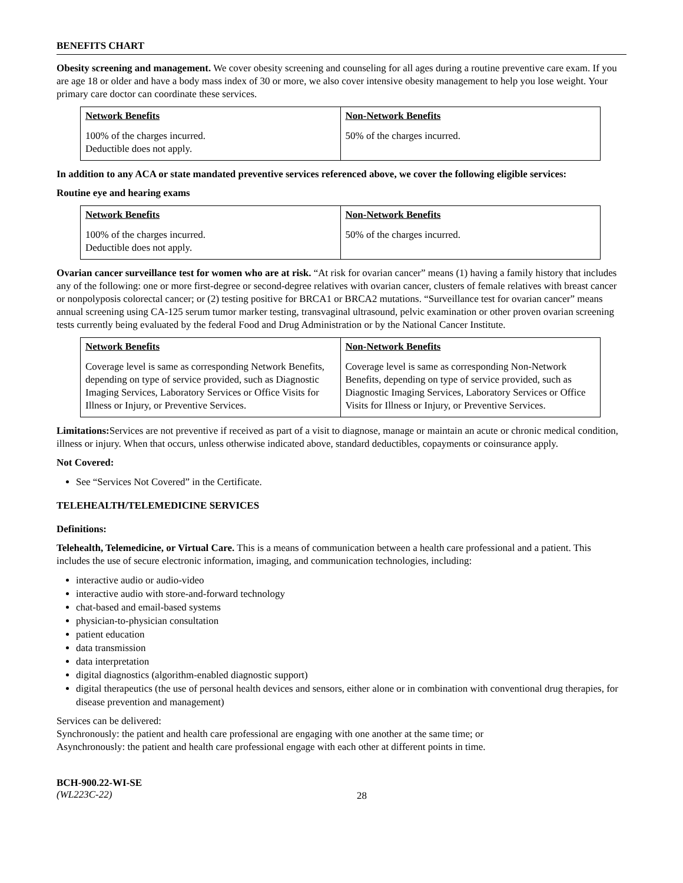BENEFITS CHART
Obesity screening and management. We cover obesity screening and counseling for all ages during a routine preventive care exam. If you are age 18 or older and have a body mass index of 30 or more, we also cover intensive obesity management to help you lose weight. Your primary care doctor can coordinate these services.
| Network Benefits | Non-Network Benefits |
| --- | --- |
| 100% of the charges incurred. Deductible does not apply. | 50% of the charges incurred. |
In addition to any ACA or state mandated preventive services referenced above, we cover the following eligible services:
Routine eye and hearing exams
| Network Benefits | Non-Network Benefits |
| --- | --- |
| 100% of the charges incurred. Deductible does not apply. | 50% of the charges incurred. |
Ovarian cancer surveillance test for women who are at risk. “At risk for ovarian cancer” means (1) having a family history that includes any of the following: one or more first-degree or second-degree relatives with ovarian cancer, clusters of female relatives with breast cancer or nonpolyposis colorectal cancer; or (2) testing positive for BRCA1 or BRCA2 mutations. “Surveillance test for ovarian cancer” means annual screening using CA-125 serum tumor marker testing, transvaginal ultrasound, pelvic examination or other proven ovarian screening tests currently being evaluated by the federal Food and Drug Administration or by the National Cancer Institute.
| Network Benefits | Non-Network Benefits |
| --- | --- |
| Coverage level is same as corresponding Network Benefits, depending on type of service provided, such as Diagnostic Imaging Services, Laboratory Services or Office Visits for Illness or Injury, or Preventive Services. | Coverage level is same as corresponding Non-Network Benefits, depending on type of service provided, such as Diagnostic Imaging Services, Laboratory Services or Office Visits for Illness or Injury, or Preventive Services. |
Limitations: Services are not preventive if received as part of a visit to diagnose, manage or maintain an acute or chronic medical condition, illness or injury. When that occurs, unless otherwise indicated above, standard deductibles, copayments or coinsurance apply.
Not Covered:
See “Services Not Covered” in the Certificate.
TELEHEALTH/TELEMEDICINE SERVICES
Definitions:
Telehealth, Telemedicine, or Virtual Care. This is a means of communication between a health care professional and a patient. This includes the use of secure electronic information, imaging, and communication technologies, including:
interactive audio or audio-video
interactive audio with store-and-forward technology
chat-based and email-based systems
physician-to-physician consultation
patient education
data transmission
data interpretation
digital diagnostics (algorithm-enabled diagnostic support)
digital therapeutics (the use of personal health devices and sensors, either alone or in combination with conventional drug therapies, for disease prevention and management)
Services can be delivered:
Synchronously: the patient and health care professional are engaging with one another at the same time; or
Asynchronously: the patient and health care professional engage with each other at different points in time.
BCH-900.22-WI-SE
(WL223C-22)
28